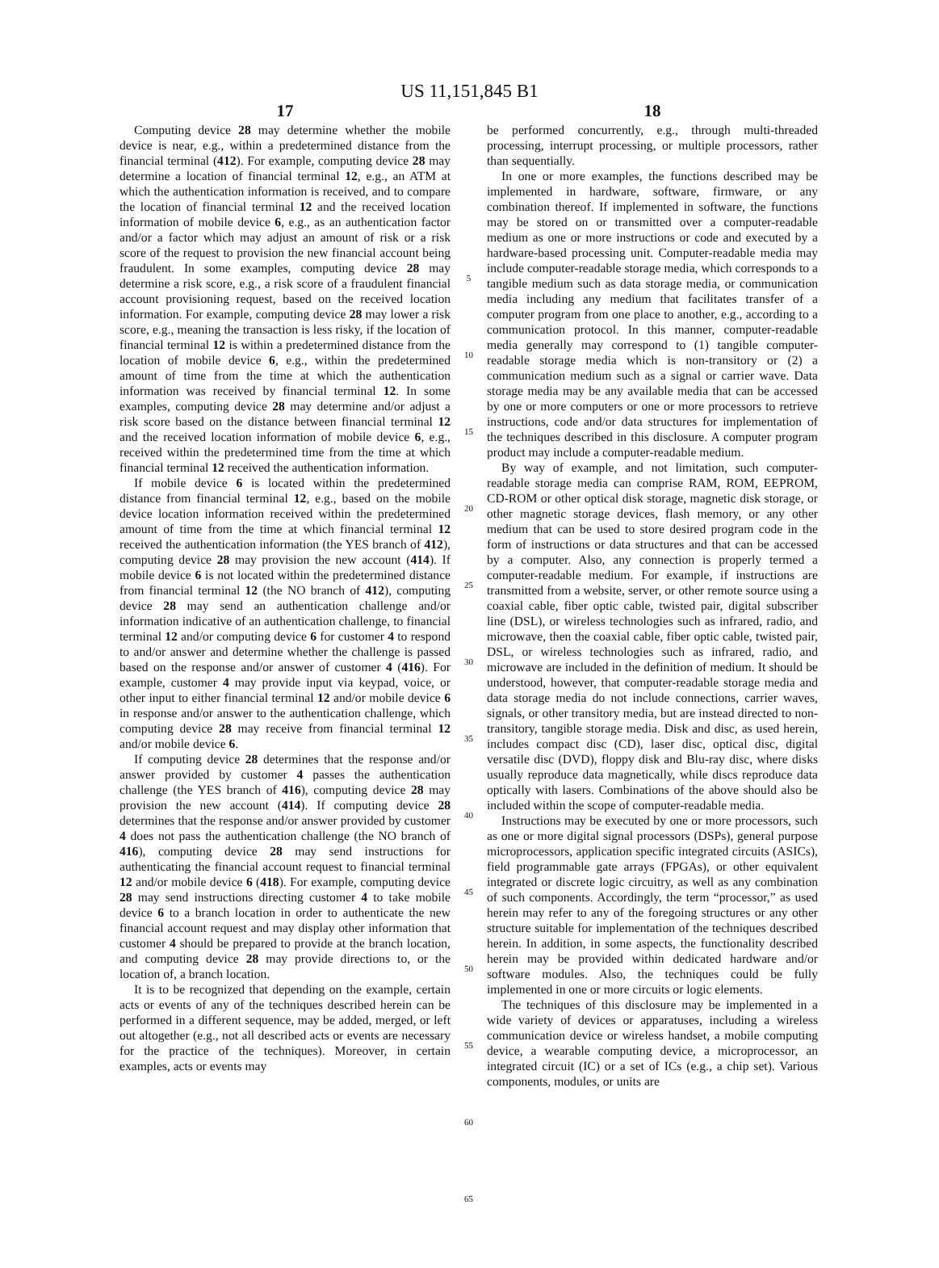US 11,151,845 B1
17
Computing device 28 may determine whether the mobile device is near, e.g., within a predetermined distance from the financial terminal (412). For example, computing device 28 may determine a location of financial terminal 12, e.g., an ATM at which the authentication information is received, and to compare the location of financial terminal 12 and the received location information of mobile device 6, e.g., as an authentication factor and/or a factor which may adjust an amount of risk or a risk score of the request to provision the new financial account being fraudulent. In some examples, computing device 28 may determine a risk score, e.g., a risk score of a fraudulent financial account provisioning request, based on the received location information. For example, computing device 28 may lower a risk score, e.g., meaning the transaction is less risky, if the location of financial terminal 12 is within a predetermined distance from the location of mobile device 6, e.g., within the predetermined amount of time from the time at which the authentication information was received by financial terminal 12. In some examples, computing device 28 may determine and/or adjust a risk score based on the distance between financial terminal 12 and the received location information of mobile device 6, e.g., received within the predetermined time from the time at which financial terminal 12 received the authentication information.
If mobile device 6 is located within the predetermined distance from financial terminal 12, e.g., based on the mobile device location information received within the predetermined amount of time from the time at which financial terminal 12 received the authentication information (the YES branch of 412), computing device 28 may provision the new account (414). If mobile device 6 is not located within the predetermined distance from financial terminal 12 (the NO branch of 412), computing device 28 may send an authentication challenge and/or information indicative of an authentication challenge, to financial terminal 12 and/or computing device 6 for customer 4 to respond to and/or answer and determine whether the challenge is passed based on the response and/or answer of customer 4 (416). For example, customer 4 may provide input via keypad, voice, or other input to either financial terminal 12 and/or mobile device 6 in response and/or answer to the authentication challenge, which computing device 28 may receive from financial terminal 12 and/or mobile device 6.
If computing device 28 determines that the response and/or answer provided by customer 4 passes the authentication challenge (the YES branch of 416), computing device 28 may provision the new account (414). If computing device 28 determines that the response and/or answer provided by customer 4 does not pass the authentication challenge (the NO branch of 416), computing device 28 may send instructions for authenticating the financial account request to financial terminal 12 and/or mobile device 6 (418). For example, computing device 28 may send instructions directing customer 4 to take mobile device 6 to a branch location in order to authenticate the new financial account request and may display other information that customer 4 should be prepared to provide at the branch location, and computing device 28 may provide directions to, or the location of, a branch location.
It is to be recognized that depending on the example, certain acts or events of any of the techniques described herein can be performed in a different sequence, may be added, merged, or left out altogether (e.g., not all described acts or events are necessary for the practice of the techniques). Moreover, in certain examples, acts or events may
5
10
15
20
25
30
35
40
45
50
55
60
65
18
be performed concurrently, e.g., through multi-threaded processing, interrupt processing, or multiple processors, rather than sequentially.
In one or more examples, the functions described may be implemented in hardware, software, firmware, or any combination thereof. If implemented in software, the functions may be stored on or transmitted over a computer-readable medium as one or more instructions or code and executed by a hardware-based processing unit. Computer-readable media may include computer-readable storage media, which corresponds to a tangible medium such as data storage media, or communication media including any medium that facilitates transfer of a computer program from one place to another, e.g., according to a communication protocol. In this manner, computer-readable media generally may correspond to (1) tangible computer-readable storage media which is non-transitory or (2) a communication medium such as a signal or carrier wave. Data storage media may be any available media that can be accessed by one or more computers or one or more processors to retrieve instructions, code and/or data structures for implementation of the techniques described in this disclosure. A computer program product may include a computer-readable medium.
By way of example, and not limitation, such computer-readable storage media can comprise RAM, ROM, EEPROM, CD-ROM or other optical disk storage, magnetic disk storage, or other magnetic storage devices, flash memory, or any other medium that can be used to store desired program code in the form of instructions or data structures and that can be accessed by a computer. Also, any connection is properly termed a computer-readable medium. For example, if instructions are transmitted from a website, server, or other remote source using a coaxial cable, fiber optic cable, twisted pair, digital subscriber line (DSL), or wireless technologies such as infrared, radio, and microwave, then the coaxial cable, fiber optic cable, twisted pair, DSL, or wireless technologies such as infrared, radio, and microwave are included in the definition of medium. It should be understood, however, that computer-readable storage media and data storage media do not include connections, carrier waves, signals, or other transitory media, but are instead directed to non-transitory, tangible storage media. Disk and disc, as used herein, includes compact disc (CD), laser disc, optical disc, digital versatile disc (DVD), floppy disk and Blu-ray disc, where disks usually reproduce data magnetically, while discs reproduce data optically with lasers. Combinations of the above should also be included within the scope of computer-readable media.
Instructions may be executed by one or more processors, such as one or more digital signal processors (DSPs), general purpose microprocessors, application specific integrated circuits (ASICs), field programmable gate arrays (FPGAs), or other equivalent integrated or discrete logic circuitry, as well as any combination of such components. Accordingly, the term “processor,” as used herein may refer to any of the foregoing structures or any other structure suitable for implementation of the techniques described herein. In addition, in some aspects, the functionality described herein may be provided within dedicated hardware and/or software modules. Also, the techniques could be fully implemented in one or more circuits or logic elements.
The techniques of this disclosure may be implemented in a wide variety of devices or apparatuses, including a wireless communication device or wireless handset, a mobile computing device, a wearable computing device, a microprocessor, an integrated circuit (IC) or a set of ICs (e.g., a chip set). Various components, modules, or units are